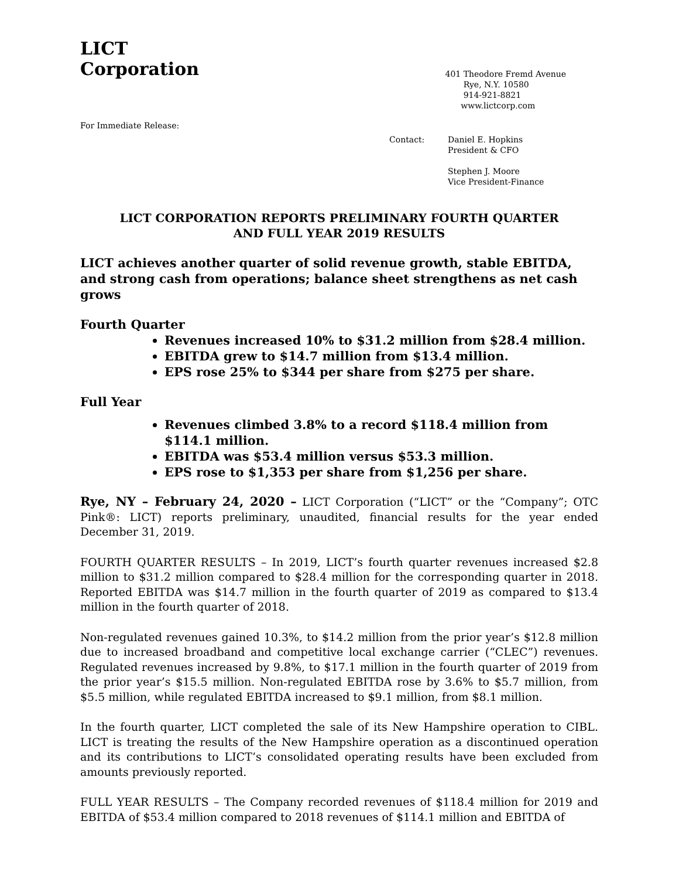LICT
Corporation
401 Theodore Fremd Avenue
Rye, N.Y. 10580
914-921-8821
www.lictcorp.com
For Immediate Release:
Contact: Daniel E. Hopkins
President & CFO
Stephen J. Moore
Vice President-Finance
LICT CORPORATION REPORTS PRELIMINARY FOURTH QUARTER
AND FULL YEAR 2019 RESULTS
LICT achieves another quarter of solid revenue growth, stable EBITDA, and strong cash from operations; balance sheet strengthens as net cash grows
Fourth Quarter
Revenues increased 10% to $31.2 million from $28.4 million.
EBITDA grew to $14.7 million from $13.4 million.
EPS rose 25% to $344 per share from $275 per share.
Full Year
Revenues climbed 3.8% to a record $118.4 million from $114.1 million.
EBITDA was $53.4 million versus $53.3 million.
EPS rose to $1,353 per share from $1,256 per share.
Rye, NY – February 24, 2020 – LICT Corporation (“LICT” or the “Company”; OTC Pink®: LICT) reports preliminary, unaudited, financial results for the year ended December 31, 2019.
FOURTH QUARTER RESULTS – In 2019, LICT’s fourth quarter revenues increased $2.8 million to $31.2 million compared to $28.4 million for the corresponding quarter in 2018. Reported EBITDA was $14.7 million in the fourth quarter of 2019 as compared to $13.4 million in the fourth quarter of 2018.
Non-regulated revenues gained 10.3%, to $14.2 million from the prior year’s $12.8 million due to increased broadband and competitive local exchange carrier (“CLEC”) revenues. Regulated revenues increased by 9.8%, to $17.1 million in the fourth quarter of 2019 from the prior year’s $15.5 million. Non-regulated EBITDA rose by 3.6% to $5.7 million, from $5.5 million, while regulated EBITDA increased to $9.1 million, from $8.1 million.
In the fourth quarter, LICT completed the sale of its New Hampshire operation to CIBL. LICT is treating the results of the New Hampshire operation as a discontinued operation and its contributions to LICT’s consolidated operating results have been excluded from amounts previously reported.
FULL YEAR RESULTS – The Company recorded revenues of $118.4 million for 2019 and EBITDA of $53.4 million compared to 2018 revenues of $114.1 million and EBITDA of